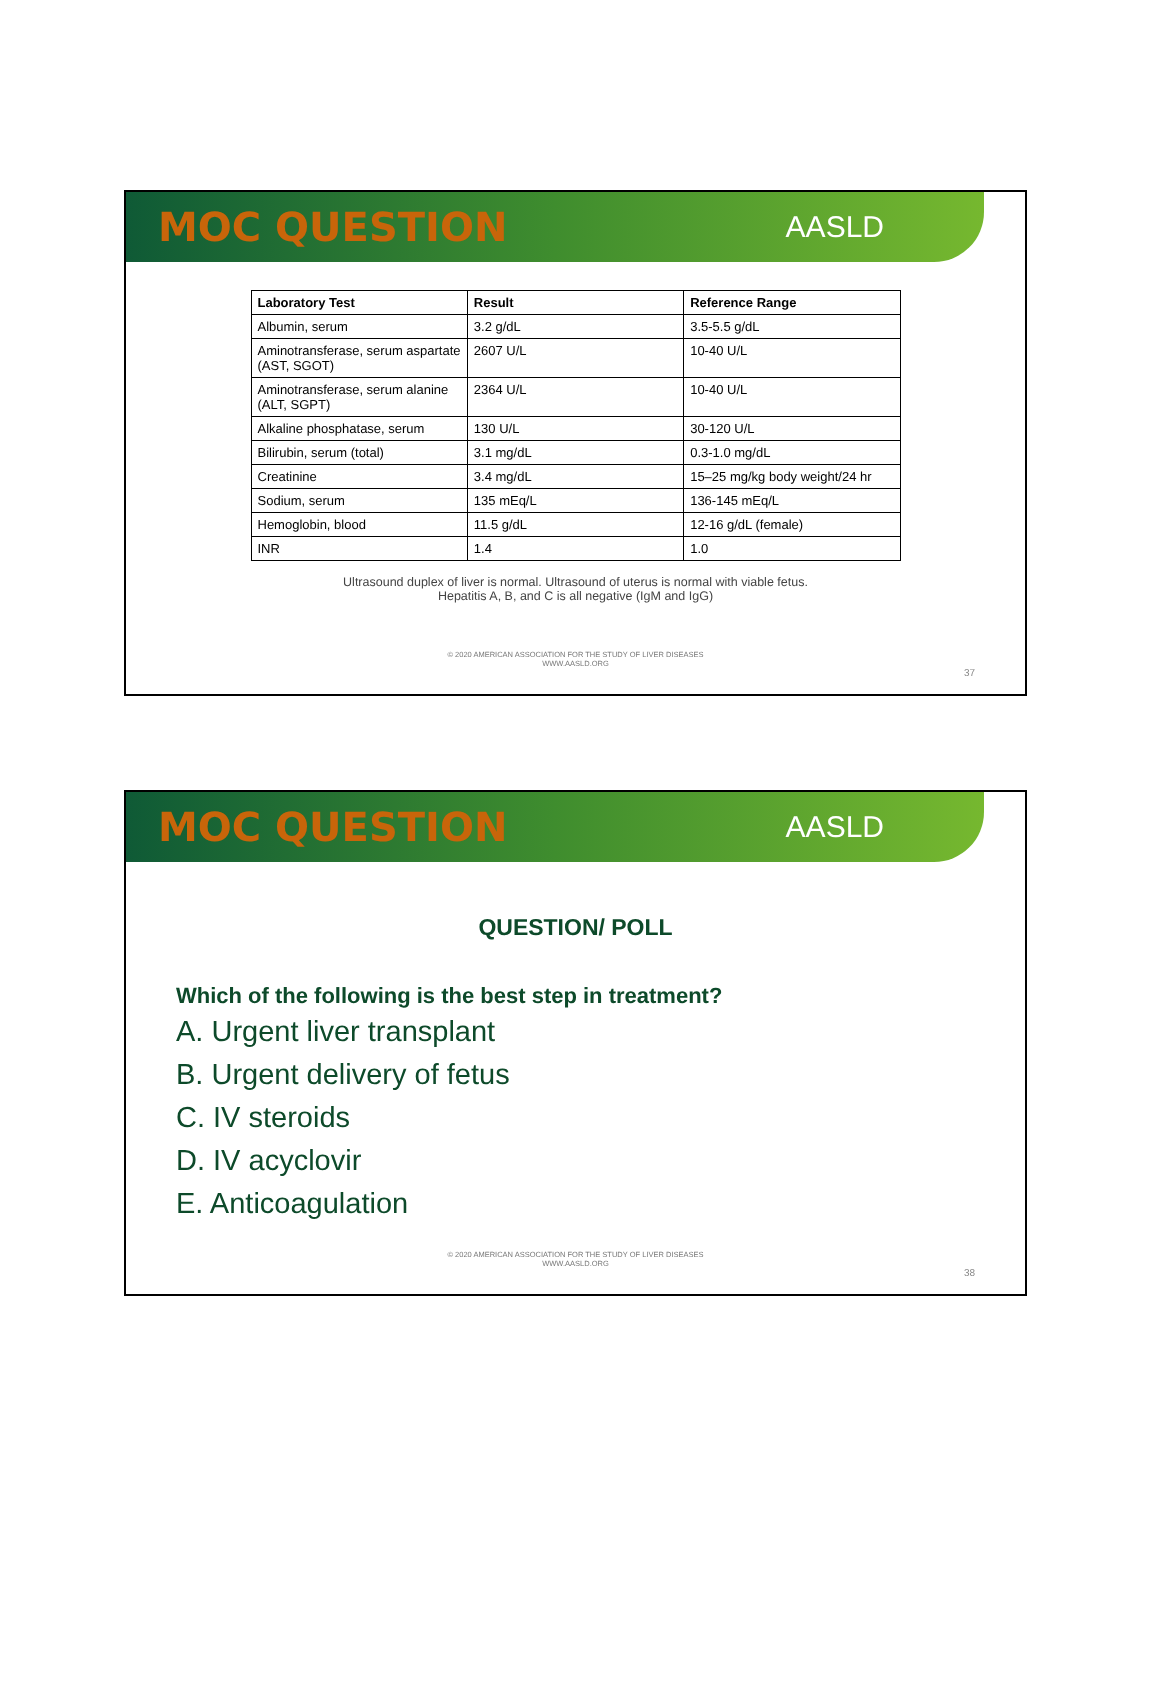MOC QUESTION
AASLD
| Laboratory Test | Result | Reference Range |
| --- | --- | --- |
| Albumin, serum | 3.2 g/dL | 3.5-5.5 g/dL |
| Aminotransferase, serum aspartate (AST, SGOT) | 2607 U/L | 10-40 U/L |
| Aminotransferase, serum alanine (ALT, SGPT) | 2364 U/L | 10-40 U/L |
| Alkaline phosphatase, serum | 130 U/L | 30-120 U/L |
| Bilirubin, serum (total) | 3.1 mg/dL | 0.3-1.0 mg/dL |
| Creatinine | 3.4 mg/dL | 15–25 mg/kg body weight/24 hr |
| Sodium, serum | 135 mEq/L | 136-145 mEq/L |
| Hemoglobin, blood | 11.5 g/dL | 12-16 g/dL (female) |
| INR | 1.4 | 1.0 |
Ultrasound duplex of liver is normal. Ultrasound of uterus is normal with viable fetus.
Hepatitis A, B, and C is all negative (IgM and IgG)
© 2020 AMERICAN ASSOCIATION FOR THE STUDY OF LIVER DISEASES
WWW.AASLD.ORG
37
MOC QUESTION
AASLD
QUESTION/ POLL
Which of the following is the best step in treatment?
A. Urgent liver transplant
B. Urgent delivery of fetus
C. IV steroids
D. IV acyclovir
E. Anticoagulation
© 2020 AMERICAN ASSOCIATION FOR THE STUDY OF LIVER DISEASES
WWW.AASLD.ORG
38